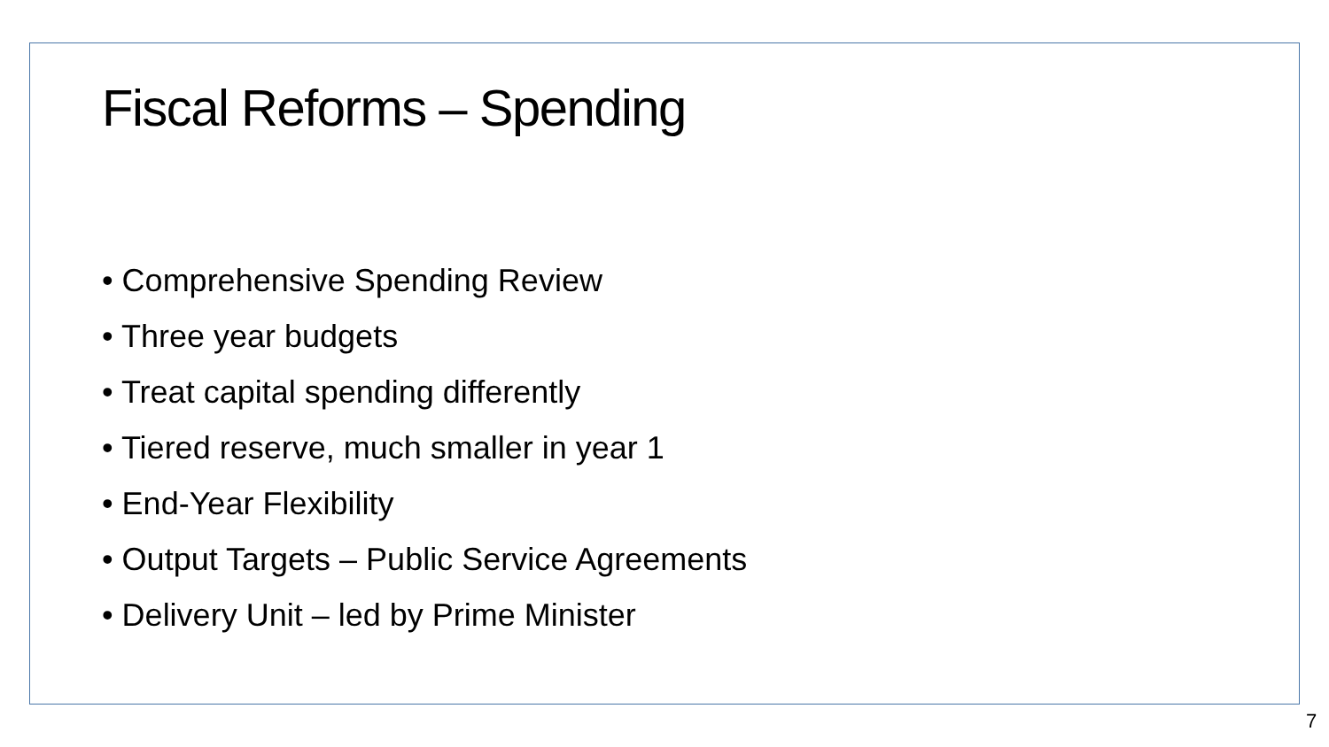Fiscal Reforms – Spending
• Comprehensive Spending Review
• Three year budgets
• Treat capital spending differently
• Tiered reserve, much smaller in year 1
• End-Year Flexibility
• Output Targets – Public Service Agreements
• Delivery Unit – led by Prime Minister
7